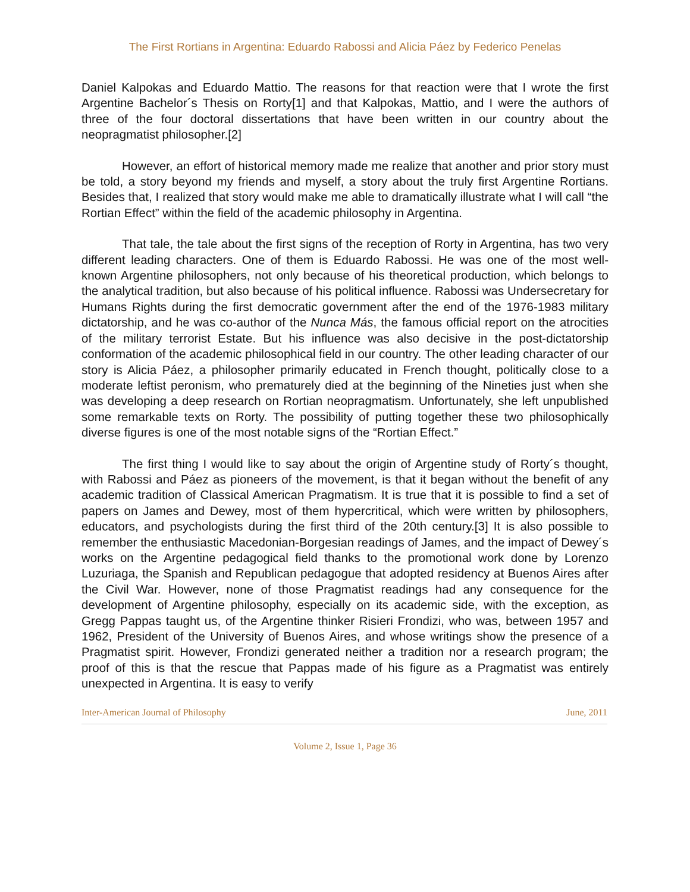The First Rortians in Argentina: Eduardo Rabossi and Alicia Páez by Federico Penelas
Daniel Kalpokas and Eduardo Mattio. The reasons for that reaction were that I wrote the first Argentine Bachelor´s Thesis on Rorty[1] and that Kalpokas, Mattio, and I were the authors of three of the four doctoral dissertations that have been written in our country about the neopragmatist philosopher.[2]
However, an effort of historical memory made me realize that another and prior story must be told, a story beyond my friends and myself, a story about the truly first Argentine Rortians. Besides that, I realized that story would make me able to dramatically illustrate what I will call “the Rortian Effect” within the field of the academic philosophy in Argentina.
That tale, the tale about the first signs of the reception of Rorty in Argentina, has two very different leading characters. One of them is Eduardo Rabossi. He was one of the most well-known Argentine philosophers, not only because of his theoretical production, which belongs to the analytical tradition, but also because of his political influence. Rabossi was Undersecretary for Humans Rights during the first democratic government after the end of the 1976-1983 military dictatorship, and he was co-author of the Nunca Más, the famous official report on the atrocities of the military terrorist Estate. But his influence was also decisive in the post-dictatorship conformation of the academic philosophical field in our country. The other leading character of our story is Alicia Páez, a philosopher primarily educated in French thought, politically close to a moderate leftist peronism, who prematurely died at the beginning of the Nineties just when she was developing a deep research on Rortian neopragmatism. Unfortunately, she left unpublished some remarkable texts on Rorty. The possibility of putting together these two philosophically diverse figures is one of the most notable signs of the “Rortian Effect.”
The first thing I would like to say about the origin of Argentine study of Rorty´s thought, with Rabossi and Páez as pioneers of the movement, is that it began without the benefit of any academic tradition of Classical American Pragmatism. It is true that it is possible to find a set of papers on James and Dewey, most of them hypercritical, which were written by philosophers, educators, and psychologists during the first third of the 20th century.[3] It is also possible to remember the enthusiastic Macedonian-Borgesian readings of James, and the impact of Dewey´s works on the Argentine pedagogical field thanks to the promotional work done by Lorenzo Luzuriaga, the Spanish and Republican pedagogue that adopted residency at Buenos Aires after the Civil War. However, none of those Pragmatist readings had any consequence for the development of Argentine philosophy, especially on its academic side, with the exception, as Gregg Pappas taught us, of the Argentine thinker Risieri Frondizi, who was, between 1957 and 1962, President of the University of Buenos Aires, and whose writings show the presence of a Pragmatist spirit. However, Frondizi generated neither a tradition nor a research program; the proof of this is that the rescue that Pappas made of his figure as a Pragmatist was entirely unexpected in Argentina. It is easy to verify
Inter-American Journal of Philosophy June, 2011
Volume 2, Issue 1, Page 36